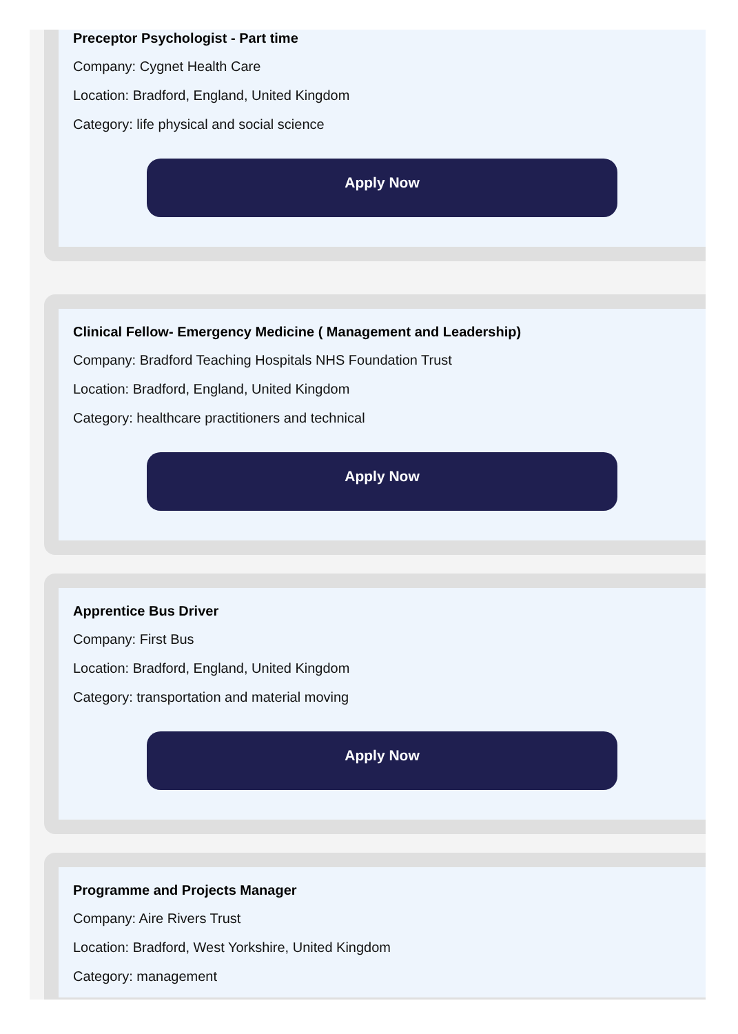Preceptor Psychologist - Part time
Company: Cygnet Health Care
Location: Bradford, England, United Kingdom
Category: life physical and social science
Apply Now
Clinical Fellow- Emergency Medicine ( Management and Leadership)
Company: Bradford Teaching Hospitals NHS Foundation Trust
Location: Bradford, England, United Kingdom
Category: healthcare practitioners and technical
Apply Now
Apprentice Bus Driver
Company: First Bus
Location: Bradford, England, United Kingdom
Category: transportation and material moving
Apply Now
Programme and Projects Manager
Company: Aire Rivers Trust
Location: Bradford, West Yorkshire, United Kingdom
Category: management